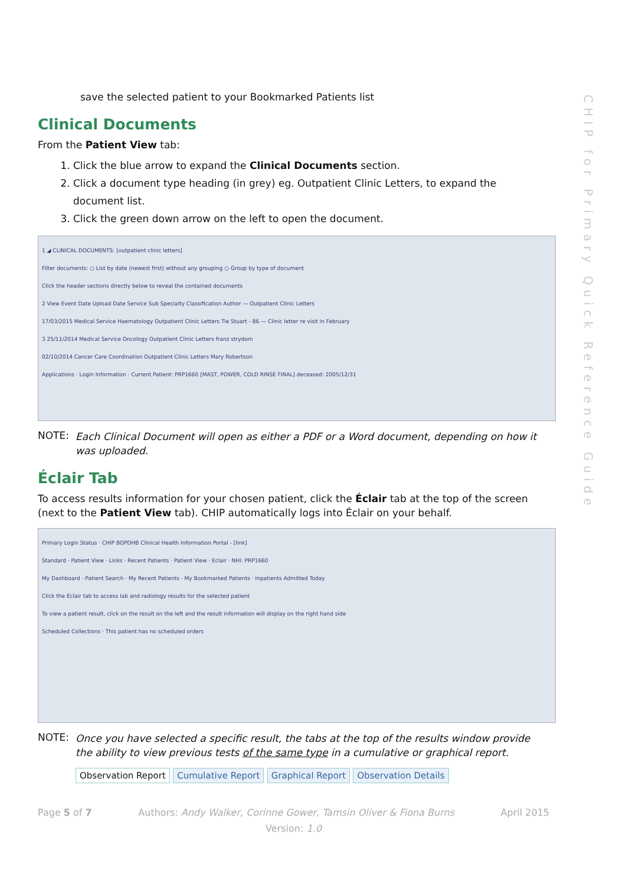CHIP for Primary Quick Reference Guide
save the selected patient to your Bookmarked Patients list
Clinical Documents
From the Patient View tab:
1. Click the blue arrow to expand the Clinical Documents section.
2. Click a document type heading (in grey) eg. Outpatient Clinic Letters, to expand the document list.
3. Click the green down arrow on the left to open the document.
1 ◢ CLINICAL DOCUMENTS: [outpatient clinic letters]
Filter documents: ○ List by date (newest first) without any grouping ○ Group by type of document
Click the header sections directly below to reveal the contained documents
2 View Event Date Upload Date Service Sub Specialty Classification Author — Outpatient Clinic Letters
17/03/2015 Medical Service Haematology Outpatient Clinic Letters Tie Stuart - 86 — Clinic letter re visit in February
3 25/11/2014 Medical Service Oncology Outpatient Clinic Letters franz strydom
02/10/2014 Cancer Care Coordination Outpatient Clinic Letters Mary Robertson
Applications · Login Information · Current Patient: PRP1660 [MAST, POWER, COLD RINSE FINAL] deceased: 2005/12/31
NOTE: Each Clinical Document will open as either a PDF or a Word document, depending on how it was uploaded.
Éclair Tab
To access results information for your chosen patient, click the Éclair tab at the top of the screen (next to the Patient View tab). CHIP automatically logs into Éclair on your behalf.
Primary Login Status · CHIP BOPDHB Clinical Health Information Portal - [link]
Standard · Patient View · Links · Recent Patients · Patient View · Eclair · NHI: PRP1660
My Dashboard · Patient Search · My Recent Patients · My Bookmarked Patients · Inpatients Admitted Today
Click the Eclair tab to access lab and radiology results for the selected patient
To view a patient result, click on the result on the left and the result information will display on the right hand side
Scheduled Collections · This patient has no scheduled orders
NOTE: Once you have selected a specific result, the tabs at the top of the results window provide the ability to view previous tests of the same type in a cumulative or graphical report.
Observation Report Cumulative Report Graphical Report Observation Details
Page 5 of 7 Authors: Andy Walker, Corinne Gower, Tamsin Oliver & Fiona Burns April 2015
Version: 1.0